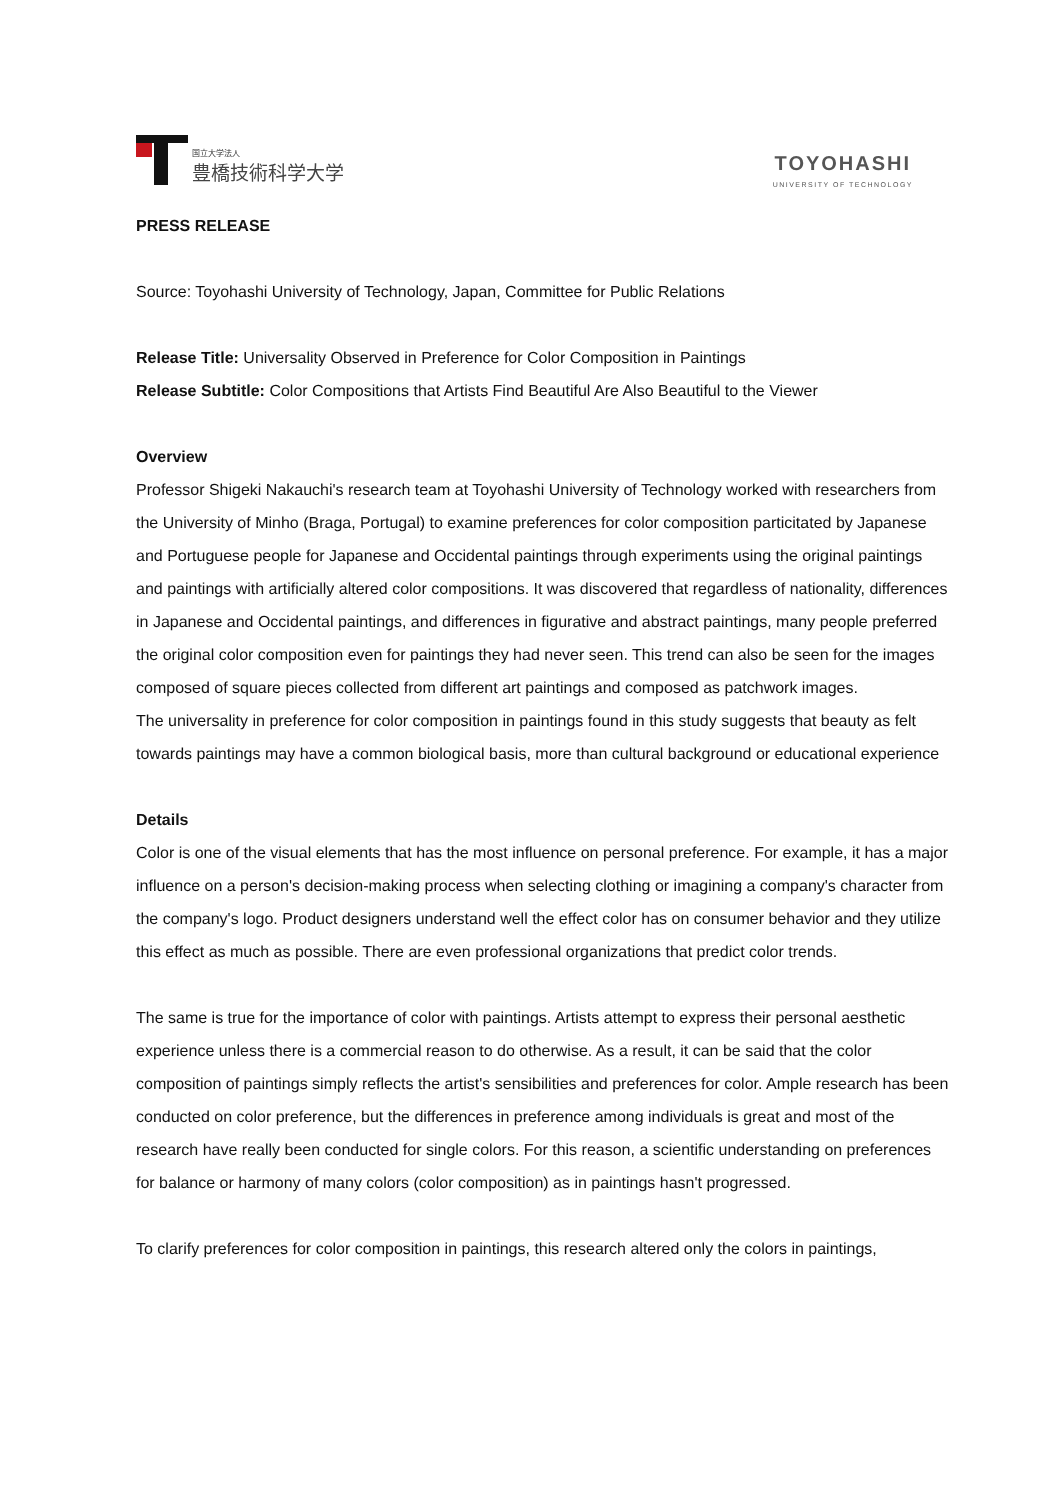国立大学法人
豊橋技術科学大学
TOYOHASHI
UNIVERSITY OF TECHNOLOGY
PRESS RELEASE
Source: Toyohashi University of Technology, Japan, Committee for Public Relations
Release Title: Universality Observed in Preference for Color Composition in Paintings
Release Subtitle: Color Compositions that Artists Find Beautiful Are Also Beautiful to the Viewer
Overview
Professor Shigeki Nakauchi's research team at Toyohashi University of Technology worked with researchers from the University of Minho (Braga, Portugal) to examine preferences for color composition particitated by Japanese and Portuguese people for Japanese and Occidental paintings through experiments using the original paintings and paintings with artificially altered color compositions. It was discovered that regardless of nationality, differences in Japanese and Occidental paintings, and differences in figurative and abstract paintings, many people preferred the original color composition even for paintings they had never seen. This trend can also be seen for the images composed of square pieces collected from different art paintings and composed as patchwork images.
The universality in preference for color composition in paintings found in this study suggests that beauty as felt towards paintings may have a common biological basis, more than cultural background or educational experience
Details
Color is one of the visual elements that has the most influence on personal preference. For example, it has a major influence on a person's decision-making process when selecting clothing or imagining a company's character from the company's logo. Product designers understand well the effect color has on consumer behavior and they utilize this effect as much as possible. There are even professional organizations that predict color trends.
The same is true for the importance of color with paintings. Artists attempt to express their personal aesthetic experience unless there is a commercial reason to do otherwise. As a result, it can be said that the color composition of paintings simply reflects the artist's sensibilities and preferences for color. Ample research has been conducted on color preference, but the differences in preference among individuals is great and most of the research have really been conducted for single colors. For this reason, a scientific understanding on preferences for balance or harmony of many colors (color composition) as in paintings hasn't progressed.
To clarify preferences for color composition in paintings, this research altered only the colors in paintings,